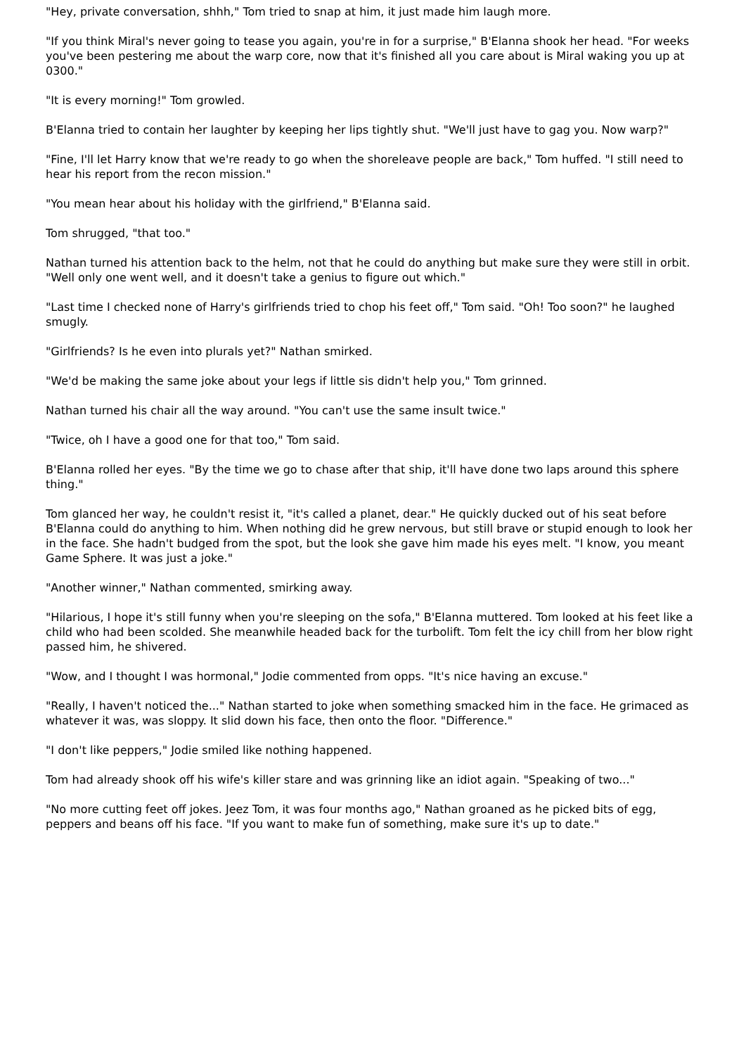"Hey, private conversation, shhh," Tom tried to snap at him, it just made him laugh more.
"If you think Miral's never going to tease you again, you're in for a surprise," B'Elanna shook her head. "For weeks you've been pestering me about the warp core, now that it's finished all you care about is Miral waking you up at 0300."
"It is every morning!" Tom growled.
B'Elanna tried to contain her laughter by keeping her lips tightly shut. "We'll just have to gag you. Now warp?"
"Fine, I'll let Harry know that we're ready to go when the shoreleave people are back," Tom huffed. "I still need to hear his report from the recon mission."
"You mean hear about his holiday with the girlfriend," B'Elanna said.
Tom shrugged, "that too."
Nathan turned his attention back to the helm, not that he could do anything but make sure they were still in orbit. "Well only one went well, and it doesn't take a genius to figure out which."
"Last time I checked none of Harry's girlfriends tried to chop his feet off," Tom said. "Oh! Too soon?" he laughed smugly.
"Girlfriends? Is he even into plurals yet?" Nathan smirked.
"We'd be making the same joke about your legs if little sis didn't help you," Tom grinned.
Nathan turned his chair all the way around. "You can't use the same insult twice."
"Twice, oh I have a good one for that too," Tom said.
B'Elanna rolled her eyes. "By the time we go to chase after that ship, it'll have done two laps around this sphere thing."
Tom glanced her way, he couldn't resist it, "it's called a planet, dear." He quickly ducked out of his seat before B'Elanna could do anything to him. When nothing did he grew nervous, but still brave or stupid enough to look her in the face. She hadn't budged from the spot, but the look she gave him made his eyes melt. "I know, you meant Game Sphere. It was just a joke."
"Another winner," Nathan commented, smirking away.
"Hilarious, I hope it's still funny when you're sleeping on the sofa," B'Elanna muttered. Tom looked at his feet like a child who had been scolded. She meanwhile headed back for the turbolift. Tom felt the icy chill from her blow right passed him, he shivered.
"Wow, and I thought I was hormonal," Jodie commented from opps. "It's nice having an excuse."
"Really, I haven't noticed the..." Nathan started to joke when something smacked him in the face. He grimaced as whatever it was, was sloppy. It slid down his face, then onto the floor. "Difference."
"I don't like peppers," Jodie smiled like nothing happened.
Tom had already shook off his wife's killer stare and was grinning like an idiot again. "Speaking of two..."
"No more cutting feet off jokes. Jeez Tom, it was four months ago," Nathan groaned as he picked bits of egg, peppers and beans off his face. "If you want to make fun of something, make sure it's up to date."